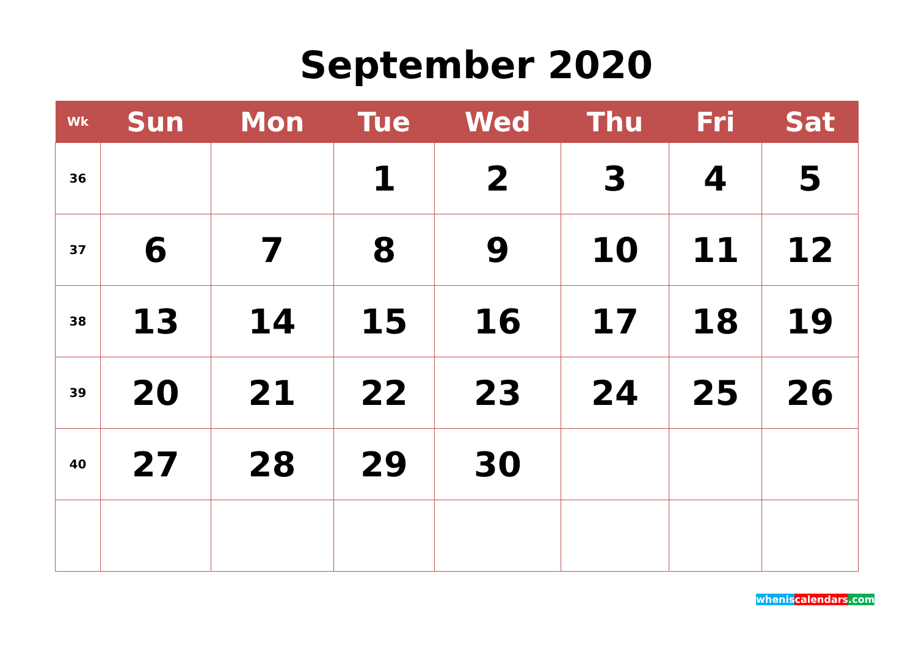September 2020
| Wk | Sun | Mon | Tue | Wed | Thu | Fri | Sat |
| --- | --- | --- | --- | --- | --- | --- | --- |
| 36 | | | 1 | 2 | 3 | 4 | 5 |
| 37 | 6 | 7 | 8 | 9 | 10 | 11 | 12 |
| 38 | 13 | 14 | 15 | 16 | 17 | 18 | 19 |
| 39 | 20 | 21 | 22 | 23 | 24 | 25 | 26 |
| 40 | 27 | 28 | 29 | 30 | | | |
whenis calendars.com